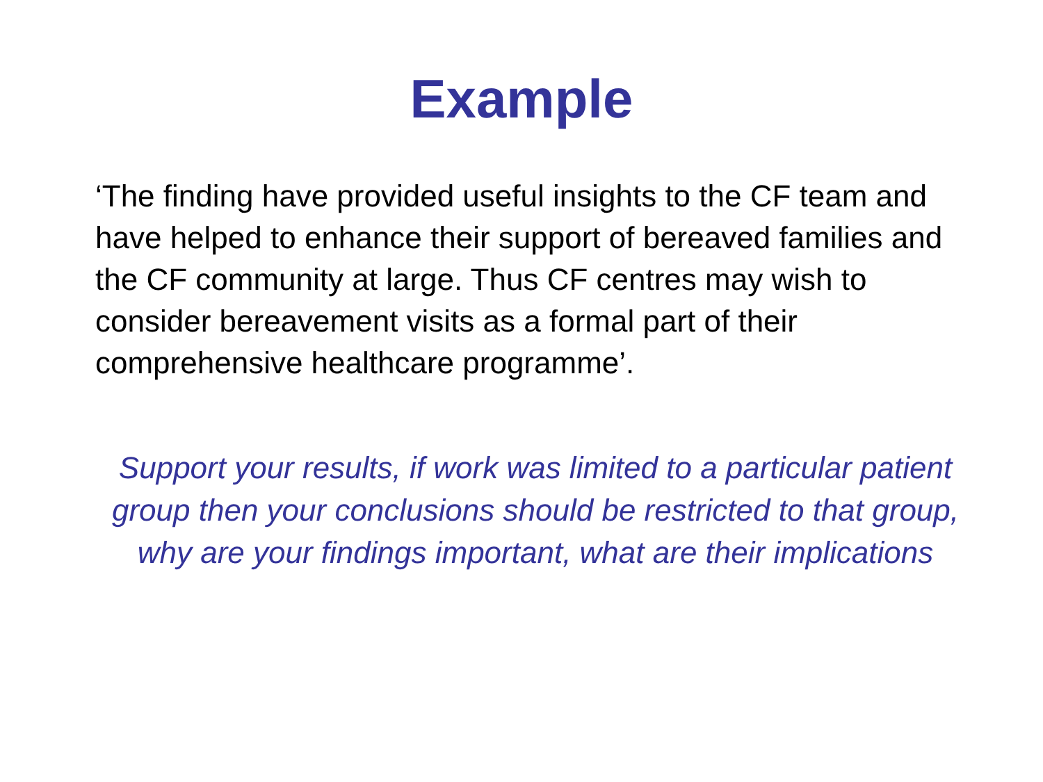Example
‘The finding have provided useful insights to the CF team and have helped to enhance their support of bereaved families and the CF community at large. Thus CF centres may wish to consider bereavement visits as a formal part of their comprehensive healthcare programme’.
Support your results, if work was limited to a particular patient group then your conclusions should be restricted to that group, why are your findings important, what are their implications